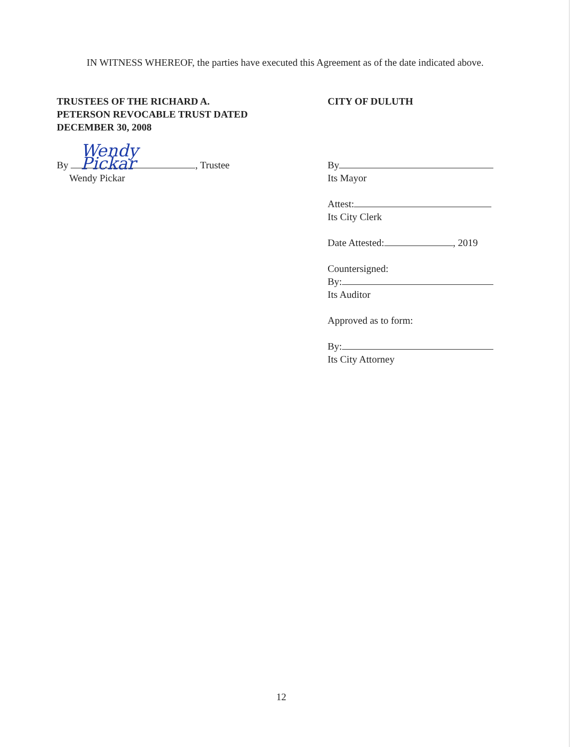IN WITNESS WHEREOF, the parties have executed this Agreement as of the date indicated above.
TRUSTEES OF THE RICHARD A.
PETERSON REVOCABLE TRUST DATED
DECEMBER 30, 2008
By Wendy Pickar, Trustee
Wendy Pickar
CITY OF DULUTH
By
Its Mayor
Attest:
Its City Clerk
Date Attested: , 2019
Countersigned:
By:
Its Auditor
Approved as to form:
By:
Its City Attorney
12